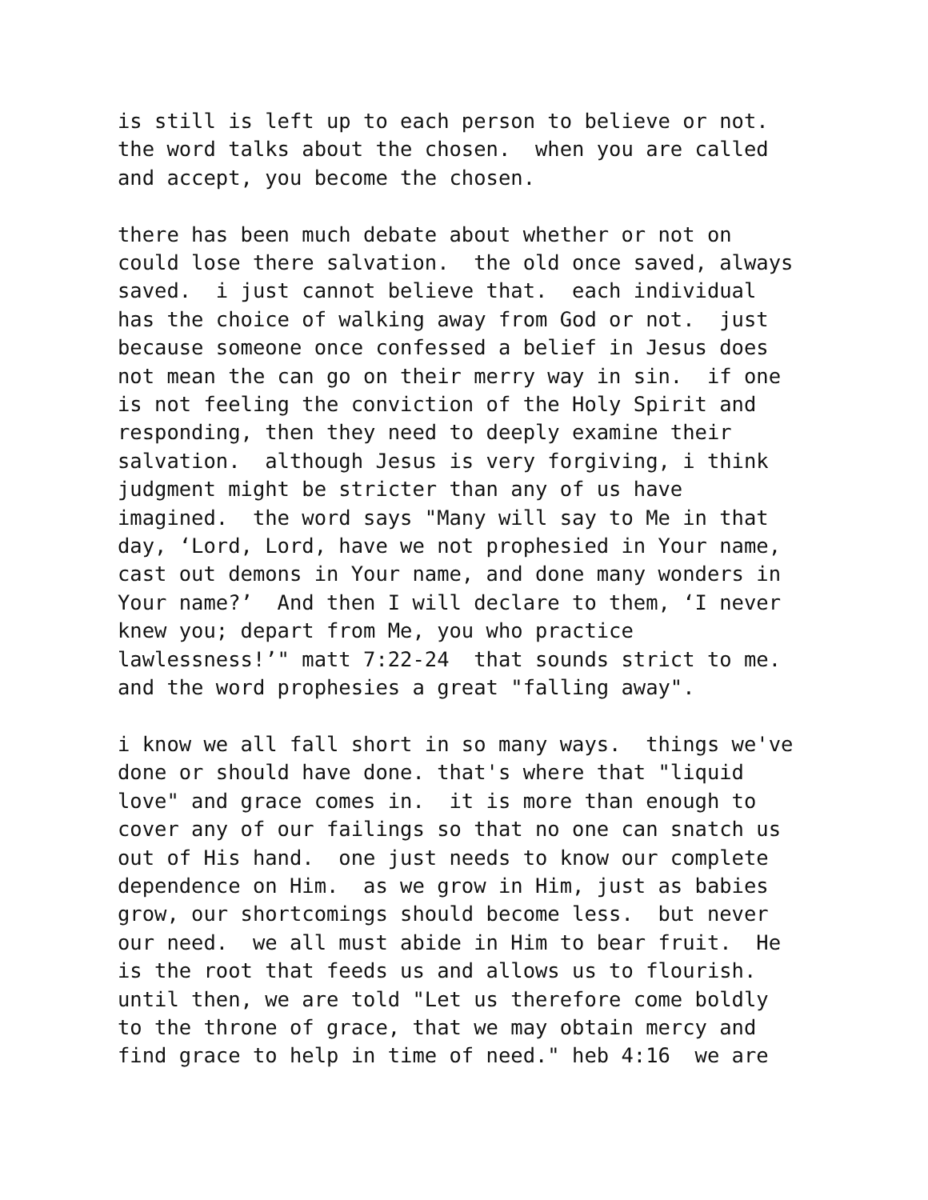is still is left up to each person to believe or not. the word talks about the chosen. when you are called and accept, you become the chosen.
there has been much debate about whether or not on could lose there salvation. the old once saved, always saved. i just cannot believe that. each individual has the choice of walking away from God or not. just because someone once confessed a belief in Jesus does not mean the can go on their merry way in sin. if one is not feeling the conviction of the Holy Spirit and responding, then they need to deeply examine their salvation. although Jesus is very forgiving, i think judgment might be stricter than any of us have imagined. the word says "Many will say to Me in that day, ‘Lord, Lord, have we not prophesied in Your name, cast out demons in Your name, and done many wonders in Your name?’ And then I will declare to them, ‘I never knew you; depart from Me, you who practice lawlessness!’" matt 7:22-24 that sounds strict to me. and the word prophesies a great "falling away".
i know we all fall short in so many ways. things we've done or should have done. that's where that "liquid love" and grace comes in. it is more than enough to cover any of our failings so that no one can snatch us out of His hand. one just needs to know our complete dependence on Him. as we grow in Him, just as babies grow, our shortcomings should become less. but never our need. we all must abide in Him to bear fruit. He is the root that feeds us and allows us to flourish. until then, we are told "Let us therefore come boldly to the throne of grace, that we may obtain mercy and find grace to help in time of need." heb 4:16 we are